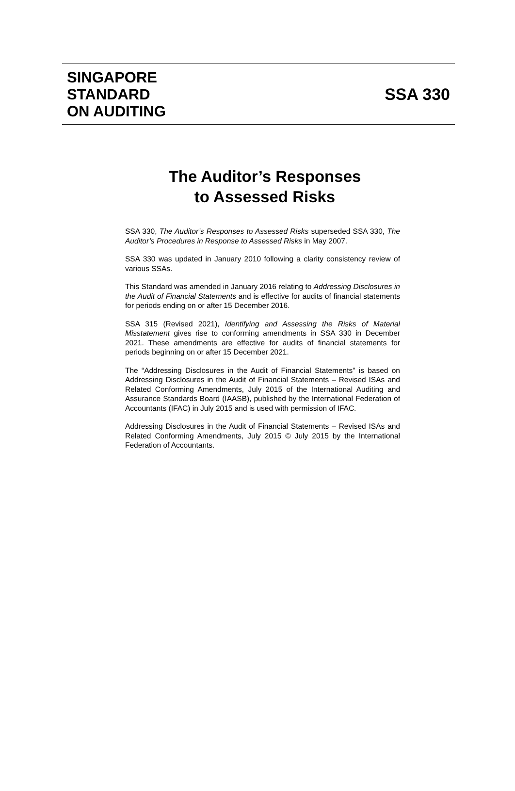SINGAPORE
STANDARD
ON AUDITING
SSA 330
The Auditor’s Responses
to Assessed Risks
SSA 330, The Auditor’s Responses to Assessed Risks superseded SSA 330, The Auditor’s Procedures in Response to Assessed Risks in May 2007.
SSA 330 was updated in January 2010 following a clarity consistency review of various SSAs.
This Standard was amended in January 2016 relating to Addressing Disclosures in the Audit of Financial Statements and is effective for audits of financial statements for periods ending on or after 15 December 2016.
SSA 315 (Revised 2021), Identifying and Assessing the Risks of Material Misstatement gives rise to conforming amendments in SSA 330 in December 2021. These amendments are effective for audits of financial statements for periods beginning on or after 15 December 2021.
The “Addressing Disclosures in the Audit of Financial Statements” is based on Addressing Disclosures in the Audit of Financial Statements – Revised ISAs and Related Conforming Amendments, July 2015 of the International Auditing and Assurance Standards Board (IAASB), published by the International Federation of Accountants (IFAC) in July 2015 and is used with permission of IFAC.
Addressing Disclosures in the Audit of Financial Statements – Revised ISAs and Related Conforming Amendments, July 2015 © July 2015 by the International Federation of Accountants.